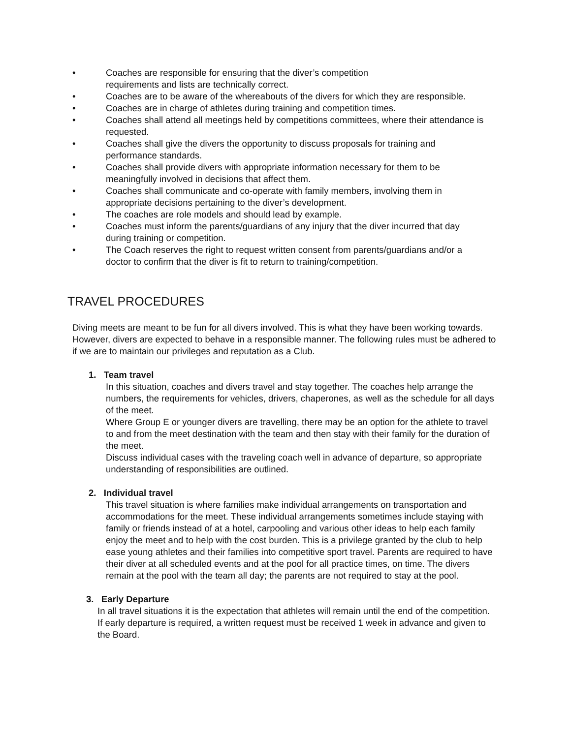• Coaches are responsible for ensuring that the diver’s competition
requirements and lists are technically correct.
• Coaches are to be aware of the whereabouts of the divers for which they are responsible.
• Coaches are in charge of athletes during training and competition times.
• Coaches shall attend all meetings held by competitions committees, where their attendance is requested.
• Coaches shall give the divers the opportunity to discuss proposals for training and performance standards.
• Coaches shall provide divers with appropriate information necessary for them to be meaningfully involved in decisions that affect them.
• Coaches shall communicate and co-operate with family members, involving them in appropriate decisions pertaining to the diver’s development.
• The coaches are role models and should lead by example.
• Coaches must inform the parents/guardians of any injury that the diver incurred that day during training or competition.
• The Coach reserves the right to request written consent from parents/guardians and/or a doctor to confirm that the diver is fit to return to training/competition.
TRAVEL PROCEDURES
Diving meets are meant to be fun for all divers involved. This is what they have been working towards. However, divers are expected to behave in a responsible manner. The following rules must be adhered to if we are to maintain our privileges and reputation as a Club.
1. Team travel
In this situation, coaches and divers travel and stay together. The coaches help arrange the numbers, the requirements for vehicles, drivers, chaperones, as well as the schedule for all days of the meet.
Where Group E or younger divers are travelling, there may be an option for the athlete to travel to and from the meet destination with the team and then stay with their family for the duration of the meet.
Discuss individual cases with the traveling coach well in advance of departure, so appropriate understanding of responsibilities are outlined.
2. Individual travel
This travel situation is where families make individual arrangements on transportation and accommodations for the meet. These individual arrangements sometimes include staying with family or friends instead of at a hotel, carpooling and various other ideas to help each family enjoy the meet and to help with the cost burden. This is a privilege granted by the club to help ease young athletes and their families into competitive sport travel. Parents are required to have their diver at all scheduled events and at the pool for all practice times, on time. The divers remain at the pool with the team all day; the parents are not required to stay at the pool.
3. Early Departure
In all travel situations it is the expectation that athletes will remain until the end of the competition. If early departure is required, a written request must be received 1 week in advance and given to the Board.